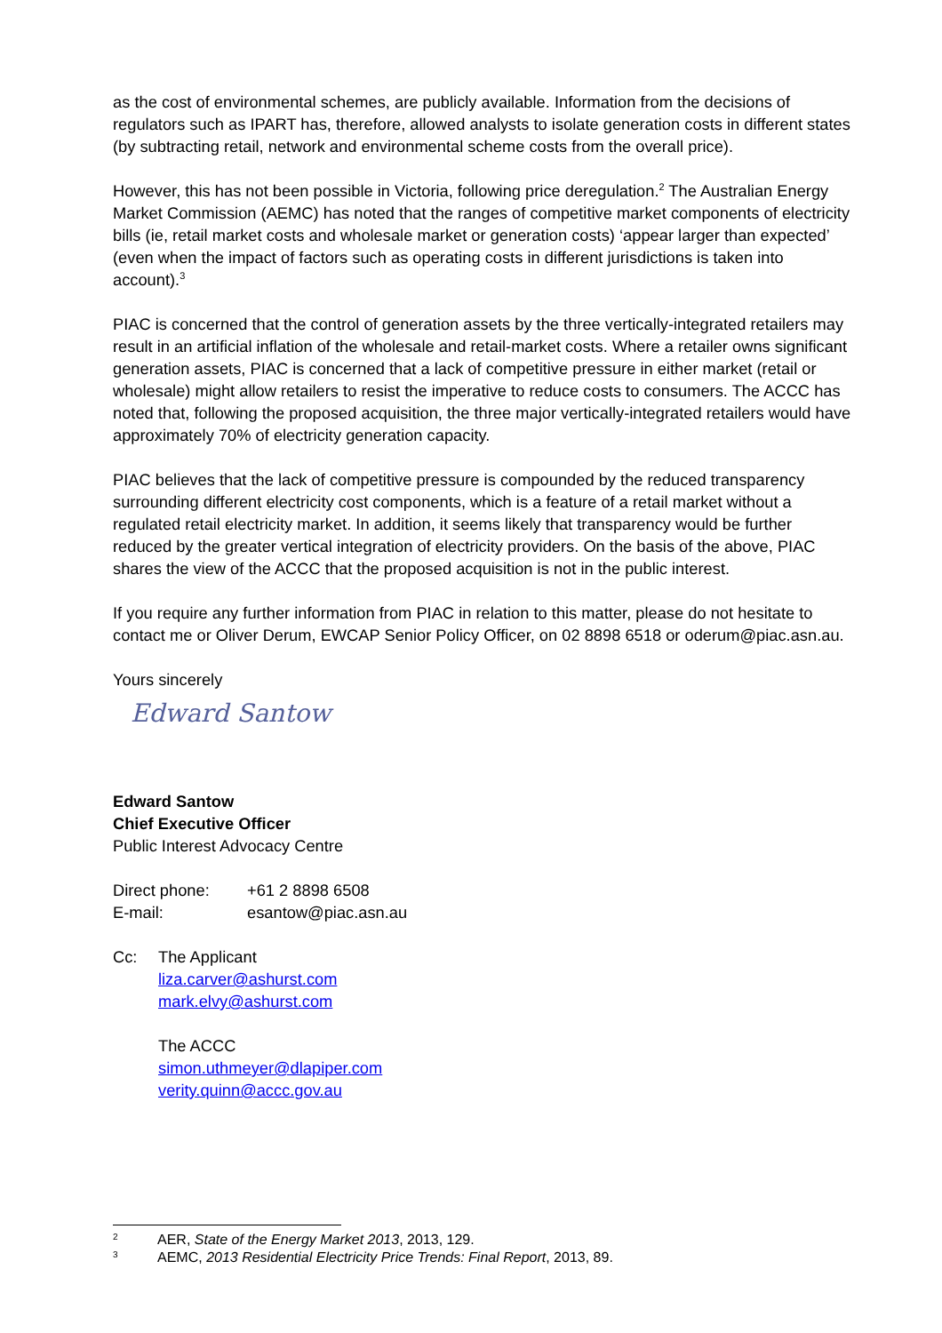as the cost of environmental schemes, are publicly available. Information from the decisions of regulators such as IPART has, therefore, allowed analysts to isolate generation costs in different states (by subtracting retail, network and environmental scheme costs from the overall price).
However, this has not been possible in Victoria, following price deregulation.<sup>2</sup> The Australian Energy Market Commission (AEMC) has noted that the ranges of competitive market components of electricity bills (ie, retail market costs and wholesale market or generation costs) ‘appear larger than expected’ (even when the impact of factors such as operating costs in different jurisdictions is taken into account).<sup>3</sup>
PIAC is concerned that the control of generation assets by the three vertically-integrated retailers may result in an artificial inflation of the wholesale and retail-market costs. Where a retailer owns significant generation assets, PIAC is concerned that a lack of competitive pressure in either market (retail or wholesale) might allow retailers to resist the imperative to reduce costs to consumers. The ACCC has noted that, following the proposed acquisition, the three major vertically-integrated retailers would have approximately 70% of electricity generation capacity.
PIAC believes that the lack of competitive pressure is compounded by the reduced transparency surrounding different electricity cost components, which is a feature of a retail market without a regulated retail electricity market. In addition, it seems likely that transparency would be further reduced by the greater vertical integration of electricity providers. On the basis of the above, PIAC shares the view of the ACCC that the proposed acquisition is not in the public interest.
If you require any further information from PIAC in relation to this matter, please do not hesitate to contact me or Oliver Derum, EWCAP Senior Policy Officer, on 02 8898 6518 or oderum@piac.asn.au.
Yours sincerely
Edward Santow
Edward Santow
Chief Executive Officer
Public Interest Advocacy Centre
| Direct phone: | +61 2 8898 6508 |
| E-mail: | esantow@piac.asn.au |
| Cc: | The Applicant liza.carver@ashurst.com mark.elvy@ashurst.com The ACCC simon.uthmeyer@dlapiper.com verity.quinn@accc.gov.au |
2 AER, State of the Energy Market 2013, 2013, 129.
3 AEMC, 2013 Residential Electricity Price Trends: Final Report, 2013, 89.